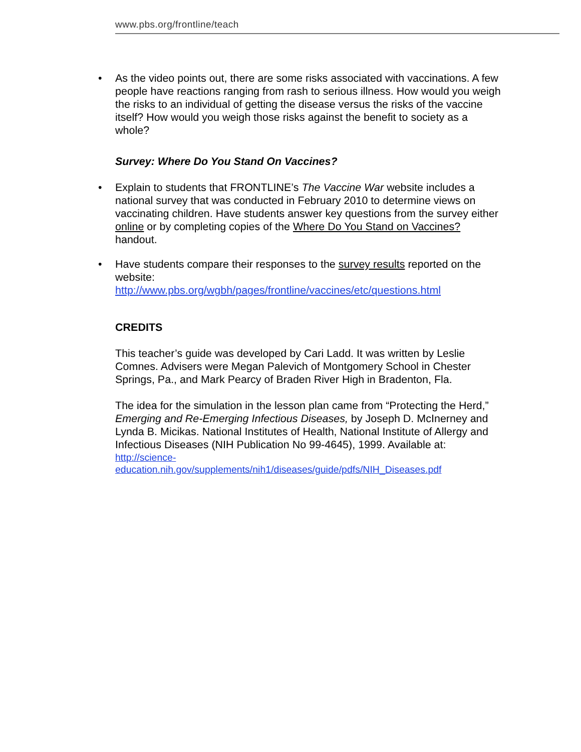www.pbs.org/frontline/teach
• As the video points out, there are some risks associated with vaccinations. A few people have reactions ranging from rash to serious illness. How would you weigh the risks to an individual of getting the disease versus the risks of the vaccine itself? How would you weigh those risks against the benefit to society as a whole?
Survey: Where Do You Stand On Vaccines?
• Explain to students that FRONTLINE’s The Vaccine War website includes a national survey that was conducted in February 2010 to determine views on vaccinating children. Have students answer key questions from the survey either online or by completing copies of the Where Do You Stand on Vaccines? handout.
• Have students compare their responses to the survey results reported on the website:
http://www.pbs.org/wgbh/pages/frontline/vaccines/etc/questions.html
CREDITS
This teacher’s guide was developed by Cari Ladd. It was written by Leslie Comnes. Advisers were Megan Palevich of Montgomery School in Chester Springs, Pa., and Mark Pearcy of Braden River High in Bradenton, Fla.
The idea for the simulation in the lesson plan came from “Protecting the Herd,” Emerging and Re-Emerging Infectious Diseases, by Joseph D. McInerney and Lynda B. Micikas. National Institutes of Health, National Institute of Allergy and Infectious Diseases (NIH Publication No 99-4645), 1999. Available at:
http://science-
education.nih.gov/supplements/nih1/diseases/guide/pdfs/NIH_Diseases.pdf